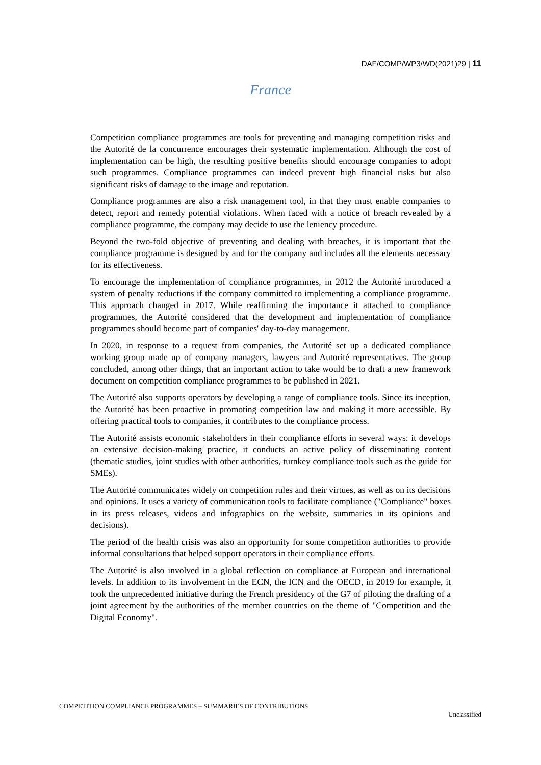DAF/COMP/WP3/WD(2021)29 | 11
France
Competition compliance programmes are tools for preventing and managing competition risks and the Autorité de la concurrence encourages their systematic implementation. Although the cost of implementation can be high, the resulting positive benefits should encourage companies to adopt such programmes. Compliance programmes can indeed prevent high financial risks but also significant risks of damage to the image and reputation.
Compliance programmes are also a risk management tool, in that they must enable companies to detect, report and remedy potential violations. When faced with a notice of breach revealed by a compliance programme, the company may decide to use the leniency procedure.
Beyond the two-fold objective of preventing and dealing with breaches, it is important that the compliance programme is designed by and for the company and includes all the elements necessary for its effectiveness.
To encourage the implementation of compliance programmes, in 2012 the Autorité introduced a system of penalty reductions if the company committed to implementing a compliance programme. This approach changed in 2017. While reaffirming the importance it attached to compliance programmes, the Autorité considered that the development and implementation of compliance programmes should become part of companies' day-to-day management.
In 2020, in response to a request from companies, the Autorité set up a dedicated compliance working group made up of company managers, lawyers and Autorité representatives. The group concluded, among other things, that an important action to take would be to draft a new framework document on competition compliance programmes to be published in 2021.
The Autorité also supports operators by developing a range of compliance tools. Since its inception, the Autorité has been proactive in promoting competition law and making it more accessible. By offering practical tools to companies, it contributes to the compliance process.
The Autorité assists economic stakeholders in their compliance efforts in several ways: it develops an extensive decision-making practice, it conducts an active policy of disseminating content (thematic studies, joint studies with other authorities, turnkey compliance tools such as the guide for SMEs).
The Autorité communicates widely on competition rules and their virtues, as well as on its decisions and opinions. It uses a variety of communication tools to facilitate compliance ("Compliance" boxes in its press releases, videos and infographics on the website, summaries in its opinions and decisions).
The period of the health crisis was also an opportunity for some competition authorities to provide informal consultations that helped support operators in their compliance efforts.
The Autorité is also involved in a global reflection on compliance at European and international levels. In addition to its involvement in the ECN, the ICN and the OECD, in 2019 for example, it took the unprecedented initiative during the French presidency of the G7 of piloting the drafting of a joint agreement by the authorities of the member countries on the theme of "Competition and the Digital Economy".
COMPETITION COMPLIANCE PROGRAMMES – SUMMARIES OF CONTRIBUTIONS
Unclassified